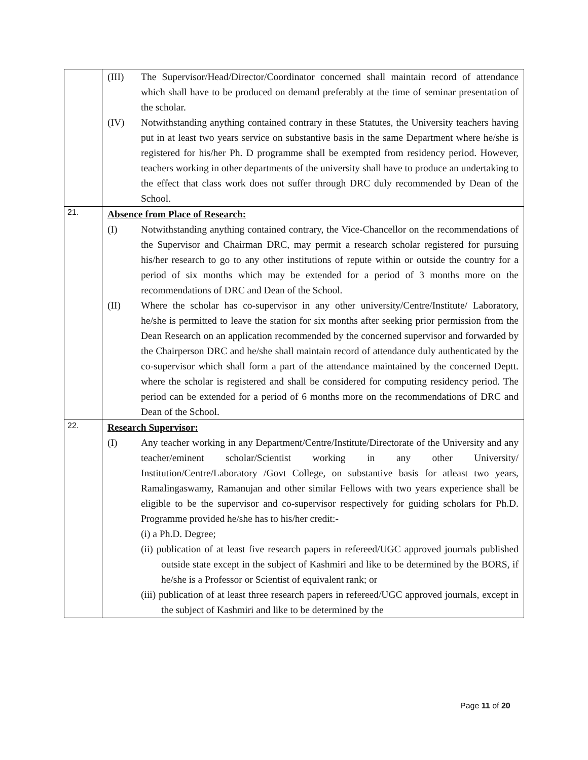| | (III) The Supervisor/Head/Director/Coordinator concerned shall maintain record of attendance which shall have to be produced on demand preferably at the time of seminar presentation of the scholar. (IV) Notwithstanding anything contained contrary in these Statutes, the University teachers having put in at least two years service on substantive basis in the same Department where he/she is registered for his/her Ph. D programme shall be exempted from residency period. However, teachers working in other departments of the university shall have to produce an undertaking to the effect that class work does not suffer through DRC duly recommended by Dean of the School. |
| 21. | Absence from Place of Research: (I) Notwithstanding anything contained contrary, the Vice-Chancellor on the recommendations of the Supervisor and Chairman DRC, may permit a research scholar registered for pursuing his/her research to go to any other institutions of repute within or outside the country for a period of six months which may be extended for a period of 3 months more on the recommendations of DRC and Dean of the School. (II) Where the scholar has co-supervisor in any other university/Centre/Institute/ Laboratory, he/she is permitted to leave the station for six months after seeking prior permission from the Dean Research on an application recommended by the concerned supervisor and forwarded by the Chairperson DRC and he/she shall maintain record of attendance duly authenticated by the co-supervisor which shall form a part of the attendance maintained by the concerned Deptt. where the scholar is registered and shall be considered for computing residency period. The period can be extended for a period of 6 months more on the recommendations of DRC and Dean of the School. |
| 22. | Research Supervisor: (I) Any teacher working in any Department/Centre/Institute/Directorate of the University and any teacher/eminent scholar/Scientist working in any other University/ Institution/Centre/Laboratory /Govt College, on substantive basis for atleast two years, Ramalingaswamy, Ramanujan and other similar Fellows with two years experience shall be eligible to be the supervisor and co-supervisor respectively for guiding scholars for Ph.D. Programme provided he/she has to his/her credit:- (i) a Ph.D. Degree; (ii) publication of at least five research papers in refereed/UGC approved journals published outside state except in the subject of Kashmiri and like to be determined by the BORS, if he/she is a Professor or Scientist of equivalent rank; or (iii) publication of at least three research papers in refereed/UGC approved journals, except in the subject of Kashmiri and like to be determined by the |
Page 11 of 20